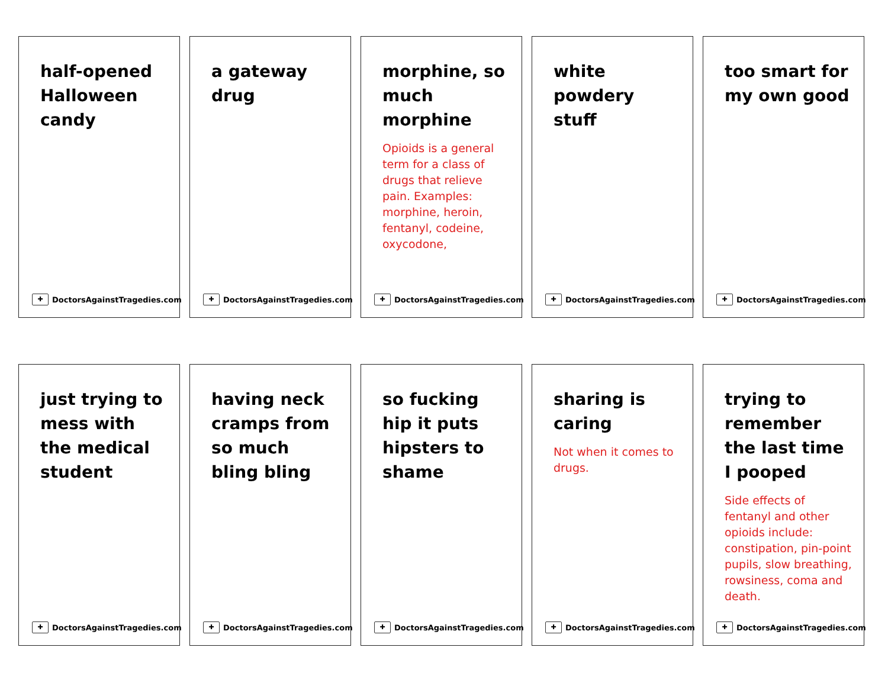half-opened Halloween candy
✚ DoctorsAgainstTragedies.com
a gateway drug
✚ DoctorsAgainstTragedies.com
morphine, so much morphine
Opioids is a general term for a class of drugs that relieve pain. Examples: morphine, heroin, fentanyl, codeine, oxycodone,
✚ DoctorsAgainstTragedies.com
white powdery stuff
✚ DoctorsAgainstTragedies.com
too smart for my own good
✚ DoctorsAgainstTragedies.com
just trying to mess with the medical student
✚ DoctorsAgainstTragedies.com
having neck cramps from so much bling bling
✚ DoctorsAgainstTragedies.com
so fucking hip it puts hipsters to shame
✚ DoctorsAgainstTragedies.com
sharing is caring
Not when it comes to drugs.
✚ DoctorsAgainstTragedies.com
trying to remember the last time I pooped
Side effects of fentanyl and other opioids include: constipation, pin-point pupils, slow breathing, rowsiness, coma and death.
✚ DoctorsAgainstTragedies.com